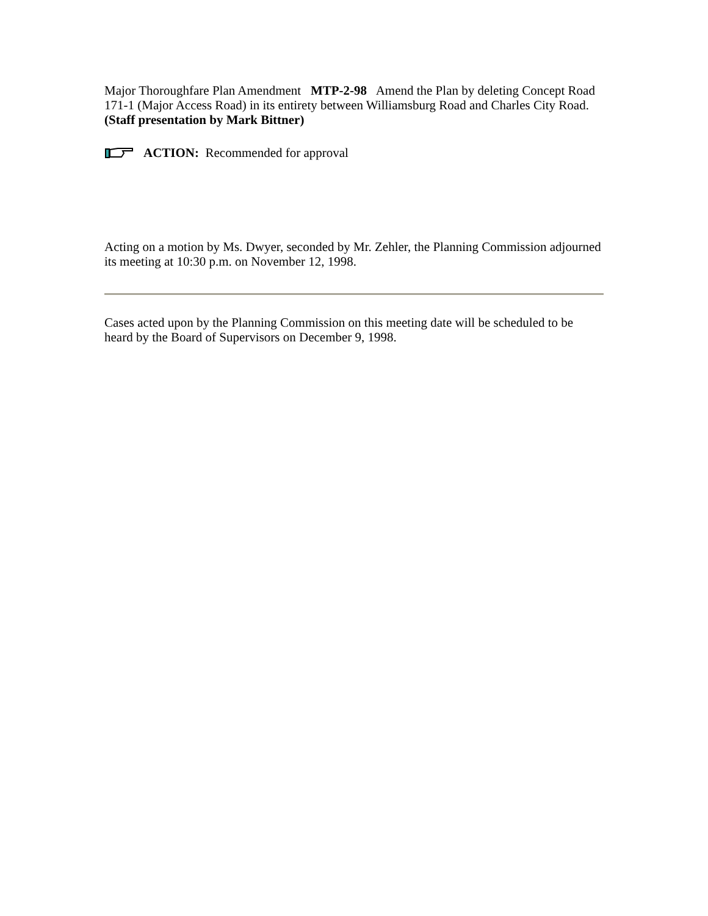Major Thoroughfare Plan Amendment MTP-2-98 Amend the Plan by deleting Concept Road 171-1 (Major Access Road) in its entirety between Williamsburg Road and Charles City Road. (Staff presentation by Mark Bittner)
ACTION: Recommended for approval
Acting on a motion by Ms. Dwyer, seconded by Mr. Zehler, the Planning Commission adjourned its meeting at 10:30 p.m. on November 12, 1998.
Cases acted upon by the Planning Commission on this meeting date will be scheduled to be heard by the Board of Supervisors on December 9, 1998.